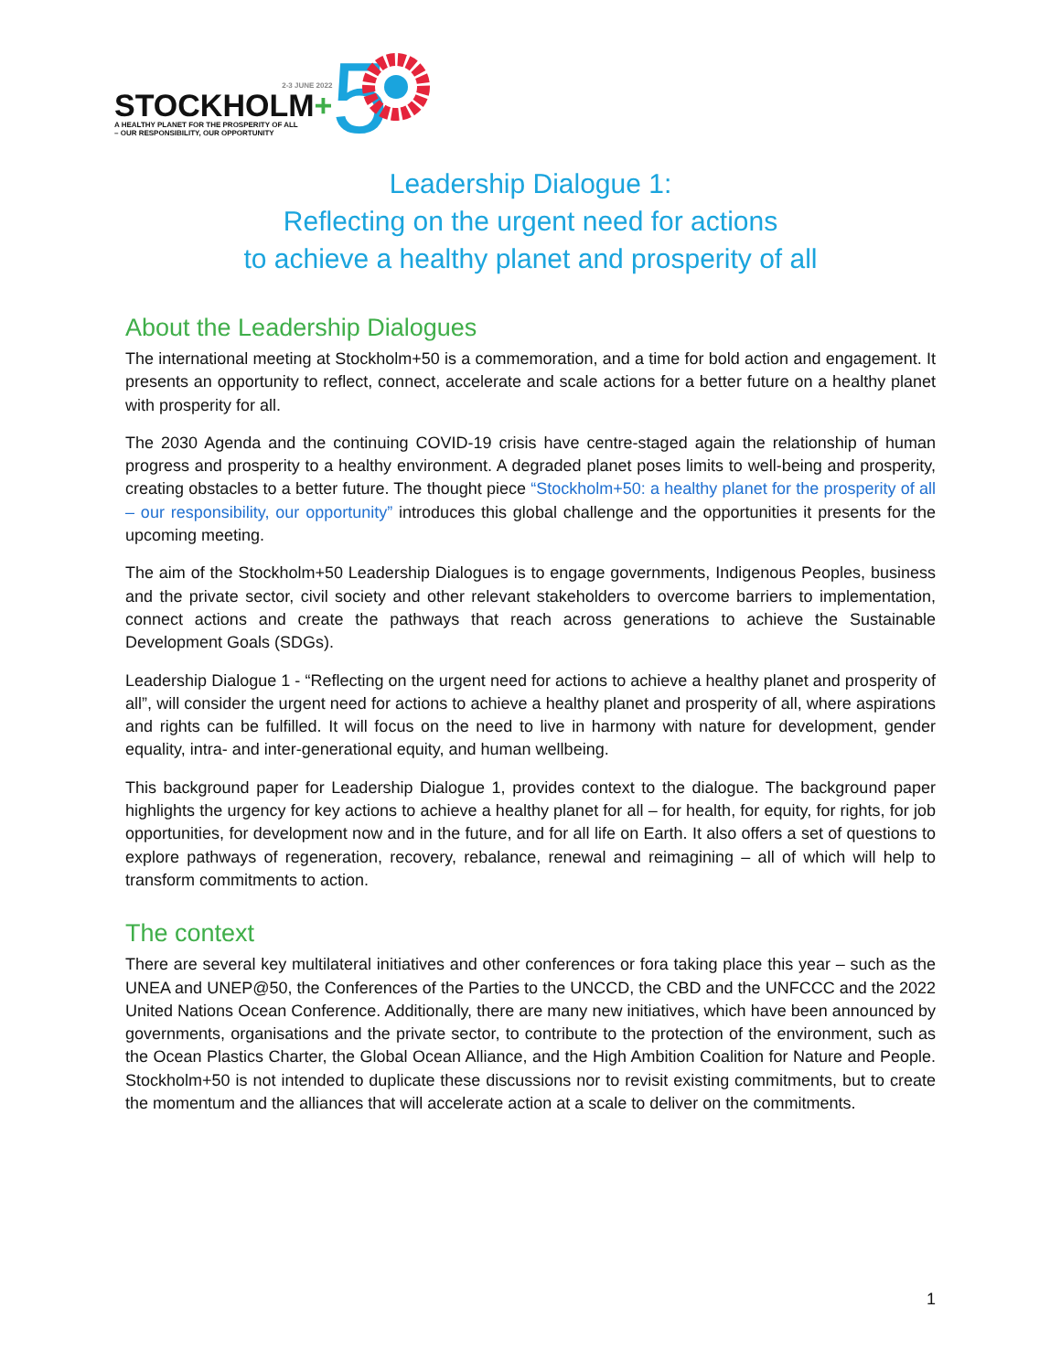2-3 JUNE 2022
STOCKHOLM+
A HEALTHY PLANET FOR THE PROSPERITY OF ALL
– OUR RESPONSIBILITY, OUR OPPORTUNITY
5
Leadership Dialogue 1:
Reflecting on the urgent need for actions
to achieve a healthy planet and prosperity of all
About the Leadership Dialogues
The international meeting at Stockholm+50 is a commemoration, and a time for bold action and engagement. It presents an opportunity to reflect, connect, accelerate and scale actions for a better future on a healthy planet with prosperity for all.
The 2030 Agenda and the continuing COVID-19 crisis have centre-staged again the relationship of human progress and prosperity to a healthy environment. A degraded planet poses limits to well-being and prosperity, creating obstacles to a better future. The thought piece “Stockholm+50: a healthy planet for the prosperity of all – our responsibility, our opportunity” introduces this global challenge and the opportunities it presents for the upcoming meeting.
The aim of the Stockholm+50 Leadership Dialogues is to engage governments, Indigenous Peoples, business and the private sector, civil society and other relevant stakeholders to overcome barriers to implementation, connect actions and create the pathways that reach across generations to achieve the Sustainable Development Goals (SDGs).
Leadership Dialogue 1 - “Reflecting on the urgent need for actions to achieve a healthy planet and prosperity of all”, will consider the urgent need for actions to achieve a healthy planet and prosperity of all, where aspirations and rights can be fulfilled. It will focus on the need to live in harmony with nature for development, gender equality, intra- and inter-generational equity, and human wellbeing.
This background paper for Leadership Dialogue 1, provides context to the dialogue. The background paper highlights the urgency for key actions to achieve a healthy planet for all – for health, for equity, for rights, for job opportunities, for development now and in the future, and for all life on Earth. It also offers a set of questions to explore pathways of regeneration, recovery, rebalance, renewal and reimagining – all of which will help to transform commitments to action.
The context
There are several key multilateral initiatives and other conferences or fora taking place this year – such as the UNEA and UNEP@50, the Conferences of the Parties to the UNCCD, the CBD and the UNFCCC and the 2022 United Nations Ocean Conference. Additionally, there are many new initiatives, which have been announced by governments, organisations and the private sector, to contribute to the protection of the environment, such as the Ocean Plastics Charter, the Global Ocean Alliance, and the High Ambition Coalition for Nature and People. Stockholm+50 is not intended to duplicate these discussions nor to revisit existing commitments, but to create the momentum and the alliances that will accelerate action at a scale to deliver on the commitments.
1